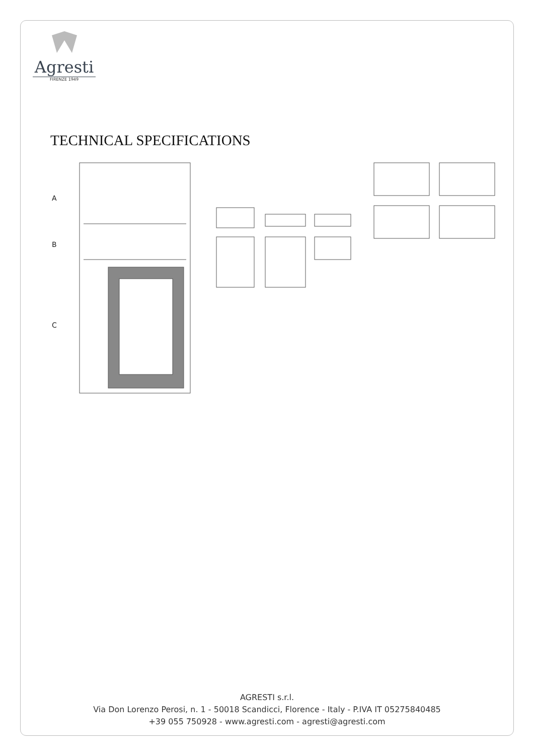Agresti
FIRENZE 1949
TECHNICAL SPECIFICATIONS
A
B
C
AGRESTI s.r.l.
Via Don Lorenzo Perosi, n. 1 - 50018 Scandicci, Florence - Italy - P.IVA IT 05275840485
+39 055 750928 - www.agresti.com - agresti@agresti.com